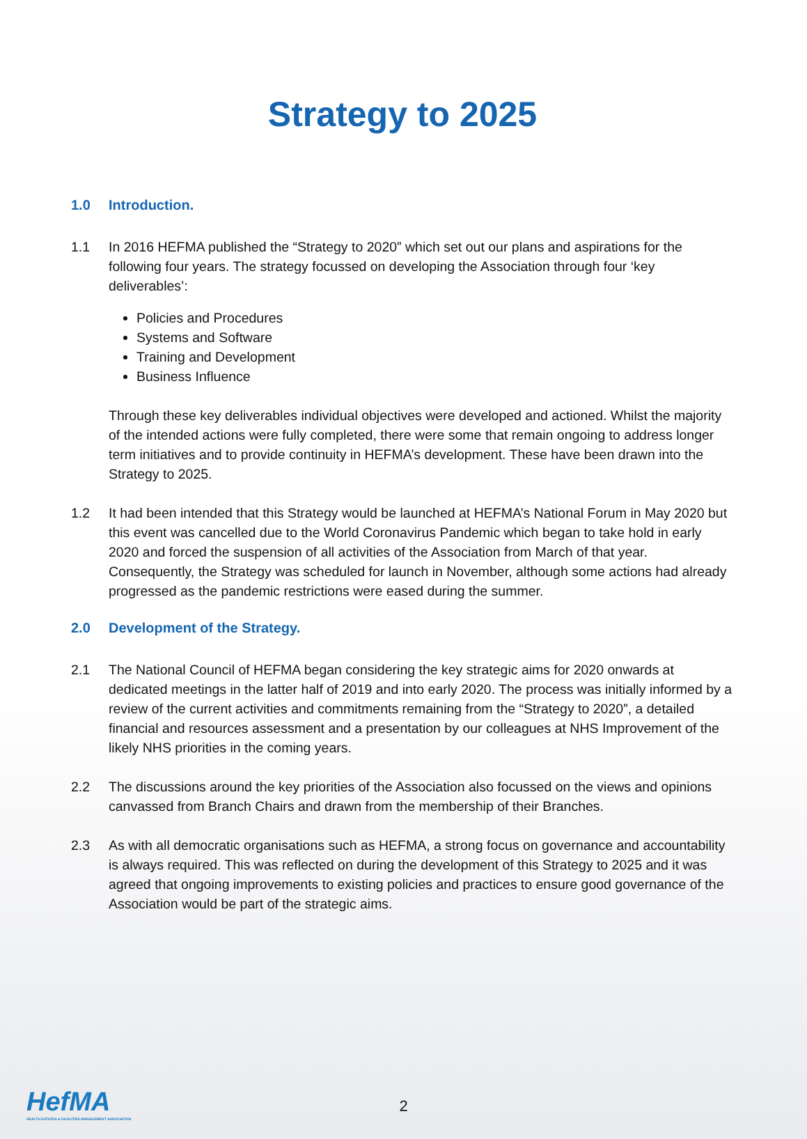Strategy to 2025
1.0 Introduction.
1.1 In 2016 HEFMA published the “Strategy to 2020” which set out our plans and aspirations for the following four years. The strategy focussed on developing the Association through four ‘key deliverables’:
Policies and Procedures
Systems and Software
Training and Development
Business Influence
Through these key deliverables individual objectives were developed and actioned. Whilst the majority of the intended actions were fully completed, there were some that remain ongoing to address longer term initiatives and to provide continuity in HEFMA’s development. These have been drawn into the Strategy to 2025.
1.2 It had been intended that this Strategy would be launched at HEFMA’s National Forum in May 2020 but this event was cancelled due to the World Coronavirus Pandemic which began to take hold in early 2020 and forced the suspension of all activities of the Association from March of that year. Consequently, the Strategy was scheduled for launch in November, although some actions had already progressed as the pandemic restrictions were eased during the summer.
2.0 Development of the Strategy.
2.1 The National Council of HEFMA began considering the key strategic aims for 2020 onwards at dedicated meetings in the latter half of 2019 and into early 2020. The process was initially informed by a review of the current activities and commitments remaining from the “Strategy to 2020”, a detailed financial and resources assessment and a presentation by our colleagues at NHS Improvement of the likely NHS priorities in the coming years.
2.2 The discussions around the key priorities of the Association also focussed on the views and opinions canvassed from Branch Chairs and drawn from the membership of their Branches.
2.3 As with all democratic organisations such as HEFMA, a strong focus on governance and accountability is always required. This was reflected on during the development of this Strategy to 2025 and it was agreed that ongoing improvements to existing policies and practices to ensure good governance of the Association would be part of the strategic aims.
HefMA
HEALTH ESTATES & FACILITIES MANAGEMENT ASSOCIATION
2